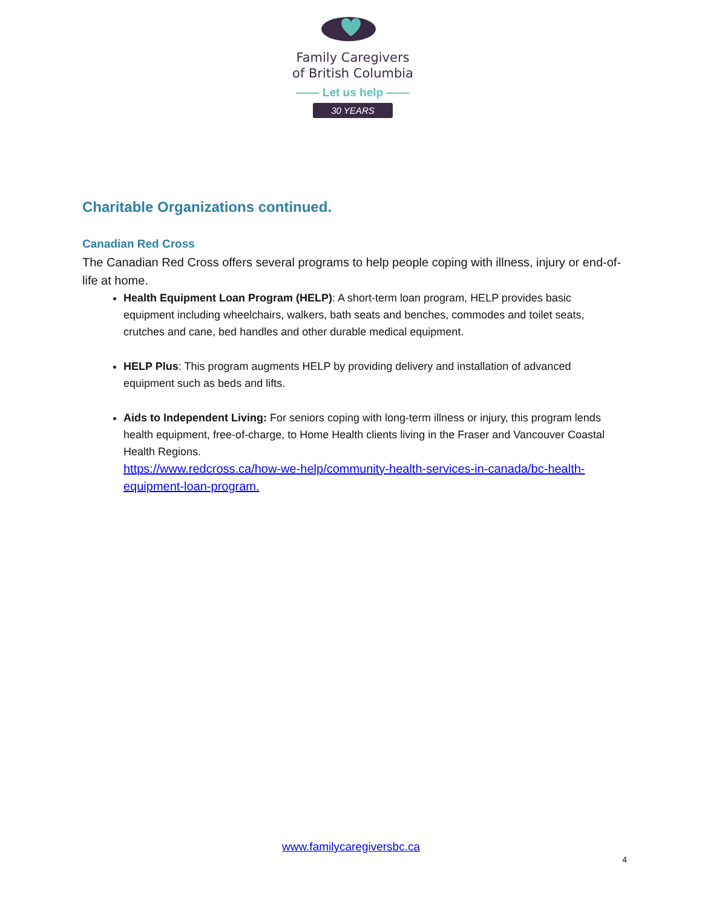Family Caregivers
of British Columbia
—— Let us help ——
30 YEARS
Charitable Organizations continued.
Canadian Red Cross
The Canadian Red Cross offers several programs to help people coping with illness, injury or end-of-life at home.
Health Equipment Loan Program (HELP): A short-term loan program, HELP provides basic equipment including wheelchairs, walkers, bath seats and benches, commodes and toilet seats, crutches and cane, bed handles and other durable medical equipment.
HELP Plus: This program augments HELP by providing delivery and installation of advanced equipment such as beds and lifts.
Aids to Independent Living: For seniors coping with long-term illness or injury, this program lends health equipment, free-of-charge, to Home Health clients living in the Fraser and Vancouver Coastal Health Regions.
https://www.redcross.ca/how-we-help/community-health-services-in-canada/bc-health-equipment-loan-program.
www.familycaregiversbc.ca
4